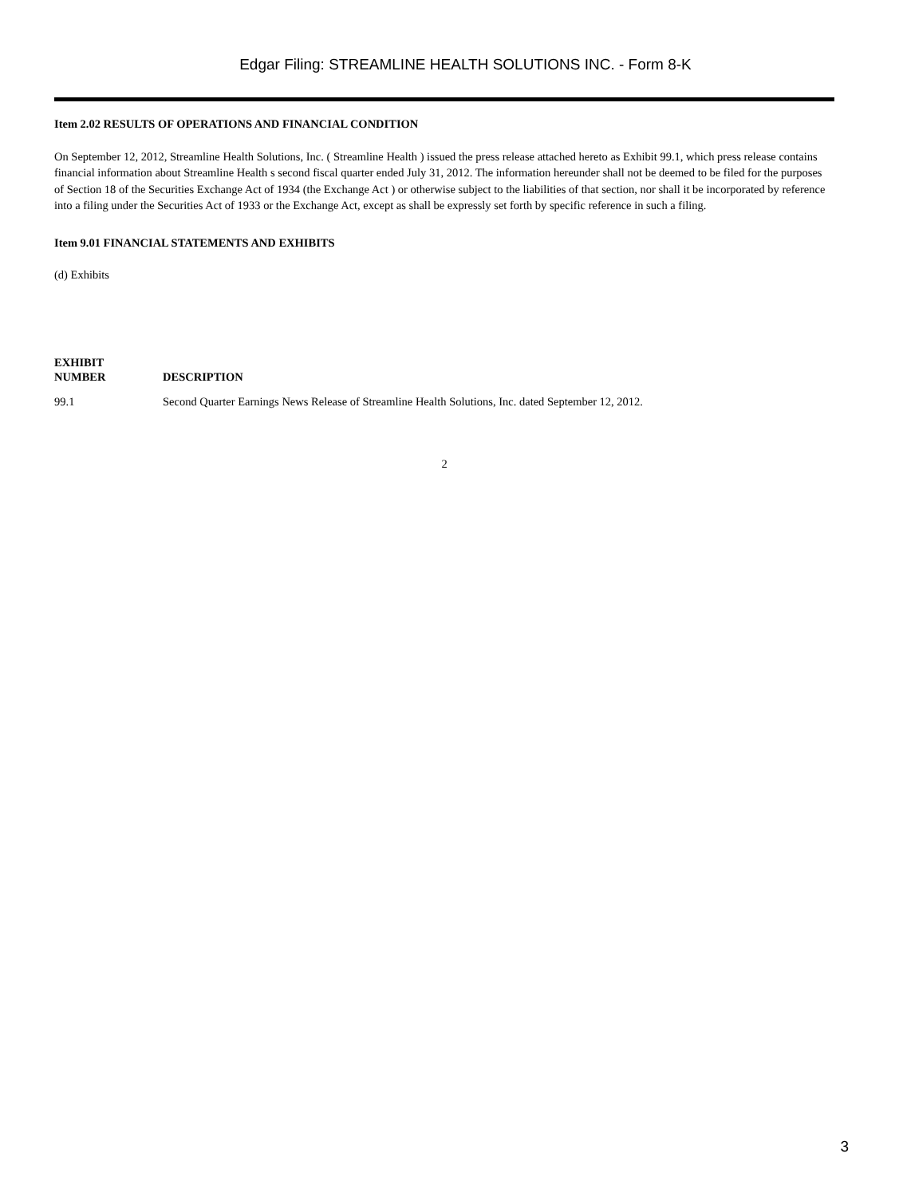Edgar Filing: STREAMLINE HEALTH SOLUTIONS INC. - Form 8-K
Item 2.02 RESULTS OF OPERATIONS AND FINANCIAL CONDITION
On September 12, 2012, Streamline Health Solutions, Inc. ( Streamline Health ) issued the press release attached hereto as Exhibit 99.1, which press release contains financial information about Streamline Health s second fiscal quarter ended July 31, 2012. The information hereunder shall not be deemed to be filed for the purposes of Section 18 of the Securities Exchange Act of 1934 (the Exchange Act ) or otherwise subject to the liabilities of that section, nor shall it be incorporated by reference into a filing under the Securities Act of 1933 or the Exchange Act, except as shall be expressly set forth by specific reference in such a filing.
Item 9.01 FINANCIAL STATEMENTS AND EXHIBITS
(d) Exhibits
| EXHIBIT NUMBER | DESCRIPTION |
| --- | --- |
| 99.1 | Second Quarter Earnings News Release of Streamline Health Solutions, Inc. dated September 12, 2012. |
2
3